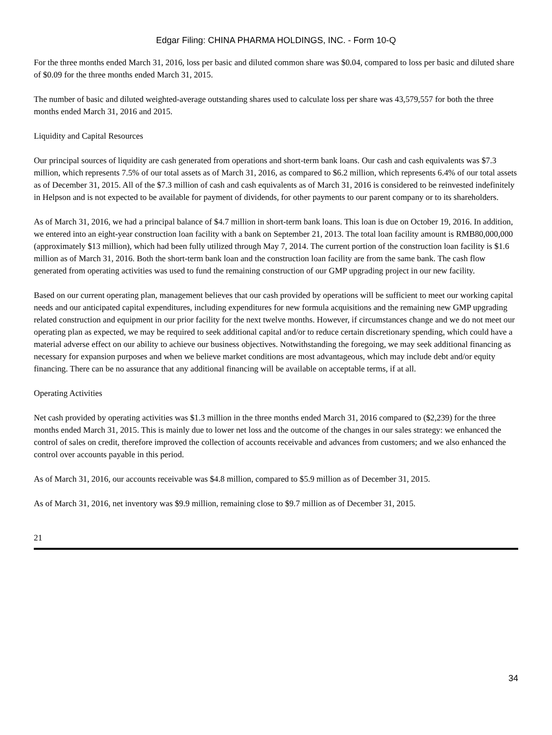Edgar Filing: CHINA PHARMA HOLDINGS, INC. - Form 10-Q
For the three months ended March 31, 2016, loss per basic and diluted common share was $0.04, compared to loss per basic and diluted share of $0.09 for the three months ended March 31, 2015.
The number of basic and diluted weighted-average outstanding shares used to calculate loss per share was 43,579,557 for both the three months ended March 31, 2016 and 2015.
Liquidity and Capital Resources
Our principal sources of liquidity are cash generated from operations and short-term bank loans. Our cash and cash equivalents was $7.3 million, which represents 7.5% of our total assets as of March 31, 2016, as compared to $6.2 million, which represents 6.4% of our total assets as of December 31, 2015. All of the $7.3 million of cash and cash equivalents as of March 31, 2016 is considered to be reinvested indefinitely in Helpson and is not expected to be available for payment of dividends, for other payments to our parent company or to its shareholders.
As of March 31, 2016, we had a principal balance of $4.7 million in short-term bank loans. This loan is due on October 19, 2016. In addition, we entered into an eight-year construction loan facility with a bank on September 21, 2013. The total loan facility amount is RMB80,000,000 (approximately $13 million), which had been fully utilized through May 7, 2014. The current portion of the construction loan facility is $1.6 million as of March 31, 2016. Both the short-term bank loan and the construction loan facility are from the same bank. The cash flow generated from operating activities was used to fund the remaining construction of our GMP upgrading project in our new facility.
Based on our current operating plan, management believes that our cash provided by operations will be sufficient to meet our working capital needs and our anticipated capital expenditures, including expenditures for new formula acquisitions and the remaining new GMP upgrading related construction and equipment in our prior facility for the next twelve months. However, if circumstances change and we do not meet our operating plan as expected, we may be required to seek additional capital and/or to reduce certain discretionary spending, which could have a material adverse effect on our ability to achieve our business objectives. Notwithstanding the foregoing, we may seek additional financing as necessary for expansion purposes and when we believe market conditions are most advantageous, which may include debt and/or equity financing. There can be no assurance that any additional financing will be available on acceptable terms, if at all.
Operating Activities
Net cash provided by operating activities was $1.3 million in the three months ended March 31, 2016 compared to ($2,239) for the three months ended March 31, 2015. This is mainly due to lower net loss and the outcome of the changes in our sales strategy: we enhanced the control of sales on credit, therefore improved the collection of accounts receivable and advances from customers; and we also enhanced the control over accounts payable in this period.
As of March 31, 2016, our accounts receivable was $4.8 million, compared to $5.9 million as of December 31, 2015.
As of March 31, 2016, net inventory was $9.9 million, remaining close to $9.7 million as of December 31, 2015.
21
34